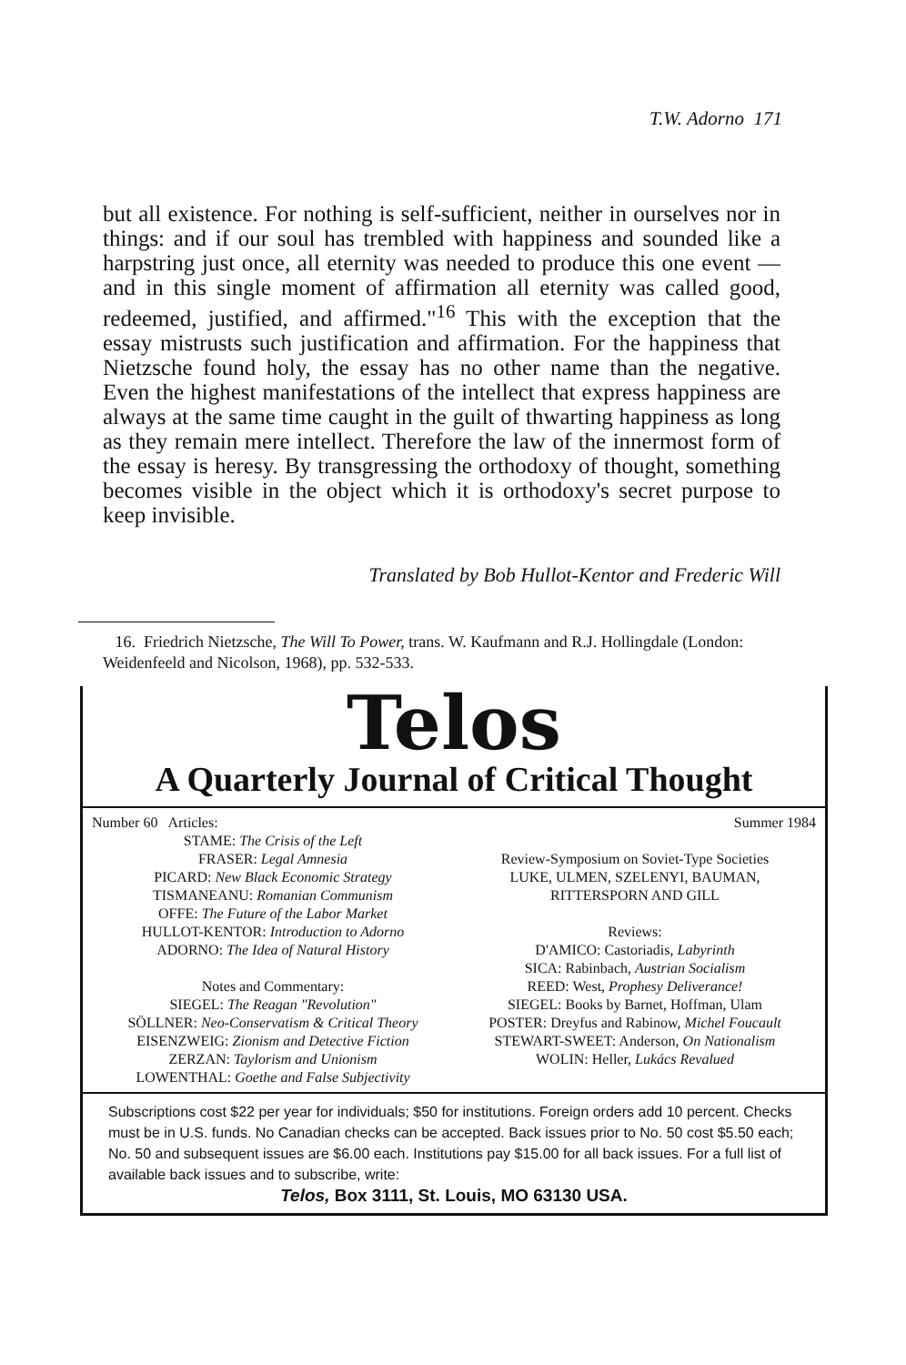T.W. Adorno 171
but all existence. For nothing is self-sufficient, neither in ourselves nor in things: and if our soul has trembled with happiness and sounded like a harpstring just once, all eternity was needed to produce this one event — and in this single moment of affirmation all eternity was called good, redeemed, justified, and affirmed."<sup>16</sup> This with the exception that the essay mistrusts such justification and affirmation. For the happiness that Nietzsche found holy, the essay has no other name than the negative. Even the highest manifestations of the intellect that express happiness are always at the same time caught in the guilt of thwarting happiness as long as they remain mere intellect. Therefore the law of the innermost form of the essay is heresy. By transgressing the orthodoxy of thought, something becomes visible in the object which it is orthodoxy's secret purpose to keep invisible.
Translated by Bob Hullot-Kentor and Frederic Will
16. Friedrich Nietzsche, The Will To Power, trans. W. Kaufmann and R.J. Hollingdale (London: Weidenfeeld and Nicolson, 1968), pp. 532-533.
Telos
A Quarterly Journal of Critical Thought
Number 60 Articles:
STAME: The Crisis of the Left
FRASER: Legal Amnesia
PICARD: New Black Economic Strategy
TISMANEANU: Romanian Communism
OFFE: The Future of the Labor Market
HULLOT-KENTOR: Introduction to Adorno
ADORNO: The Idea of Natural History
Notes and Commentary:
SIEGEL: The Reagan "Revolution"
SÖLLNER: Neo-Conservatism & Critical Theory
EISENZWEIG: Zionism and Detective Fiction
ZERZAN: Taylorism and Unionism
LOWENTHAL: Goethe and False Subjectivity
Summer 1984
Review-Symposium on Soviet-Type Societies
LUKE, ULMEN, SZELENYI, BAUMAN,
RITTERSPORN AND GILL
Reviews:
D'AMICO: Castoriadis, Labyrinth
SICA: Rabinbach, Austrian Socialism
REED: West, Prophesy Deliverance!
SIEGEL: Books by Barnet, Hoffman, Ulam
POSTER: Dreyfus and Rabinow, Michel Foucault
STEWART-SWEET: Anderson, On Nationalism
WOLIN: Heller, Lukács Revalued
Subscriptions cost $22 per year for individuals; $50 for institutions. Foreign orders add 10 percent. Checks must be in U.S. funds. No Canadian checks can be accepted. Back issues prior to No. 50 cost $5.50 each; No. 50 and subsequent issues are $6.00 each. Institutions pay $15.00 for all back issues. For a full list of available back issues and to subscribe, write:
Telos, Box 3111, St. Louis, MO 63130 USA.